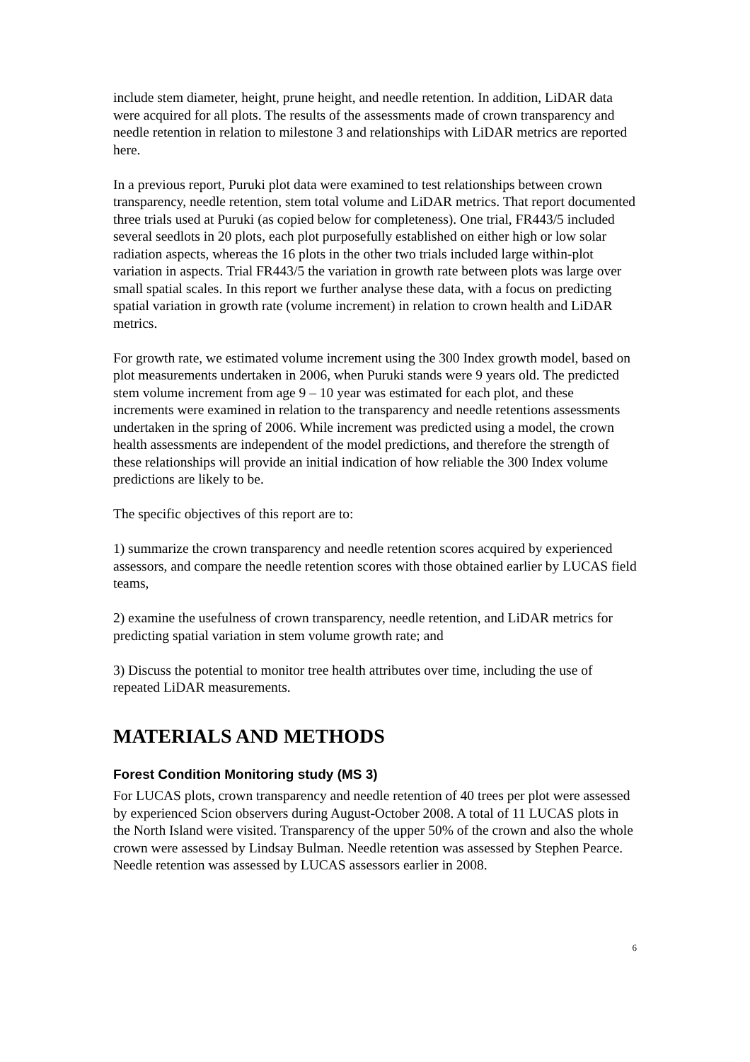include stem diameter, height, prune height, and needle retention. In addition, LiDAR data were acquired for all plots. The results of the assessments made of crown transparency and needle retention in relation to milestone 3 and relationships with LiDAR metrics are reported here.
In a previous report, Puruki plot data were examined to test relationships between crown transparency, needle retention, stem total volume and LiDAR metrics. That report documented three trials used at Puruki (as copied below for completeness). One trial, FR443/5 included several seedlots in 20 plots, each plot purposefully established on either high or low solar radiation aspects, whereas the 16 plots in the other two trials included large within-plot variation in aspects. Trial FR443/5 the variation in growth rate between plots was large over small spatial scales. In this report we further analyse these data, with a focus on predicting spatial variation in growth rate (volume increment) in relation to crown health and LiDAR metrics.
For growth rate, we estimated volume increment using the 300 Index growth model, based on plot measurements undertaken in 2006, when Puruki stands were 9 years old. The predicted stem volume increment from age 9 – 10 year was estimated for each plot, and these increments were examined in relation to the transparency and needle retentions assessments undertaken in the spring of 2006. While increment was predicted using a model, the crown health assessments are independent of the model predictions, and therefore the strength of these relationships will provide an initial indication of how reliable the 300 Index volume predictions are likely to be.
The specific objectives of this report are to:
1) summarize the crown transparency and needle retention scores acquired by experienced assessors, and compare the needle retention scores with those obtained earlier by LUCAS field teams,
2) examine the usefulness of crown transparency, needle retention, and LiDAR metrics for predicting spatial variation in stem volume growth rate; and
3) Discuss the potential to monitor tree health attributes over time, including the use of repeated LiDAR measurements.
MATERIALS AND METHODS
Forest Condition Monitoring study (MS 3)
For LUCAS plots, crown transparency and needle retention of 40 trees per plot were assessed by experienced Scion observers during August-October 2008. A total of 11 LUCAS plots in the North Island were visited. Transparency of the upper 50% of the crown and also the whole crown were assessed by Lindsay Bulman. Needle retention was assessed by Stephen Pearce. Needle retention was assessed by LUCAS assessors earlier in 2008.
6